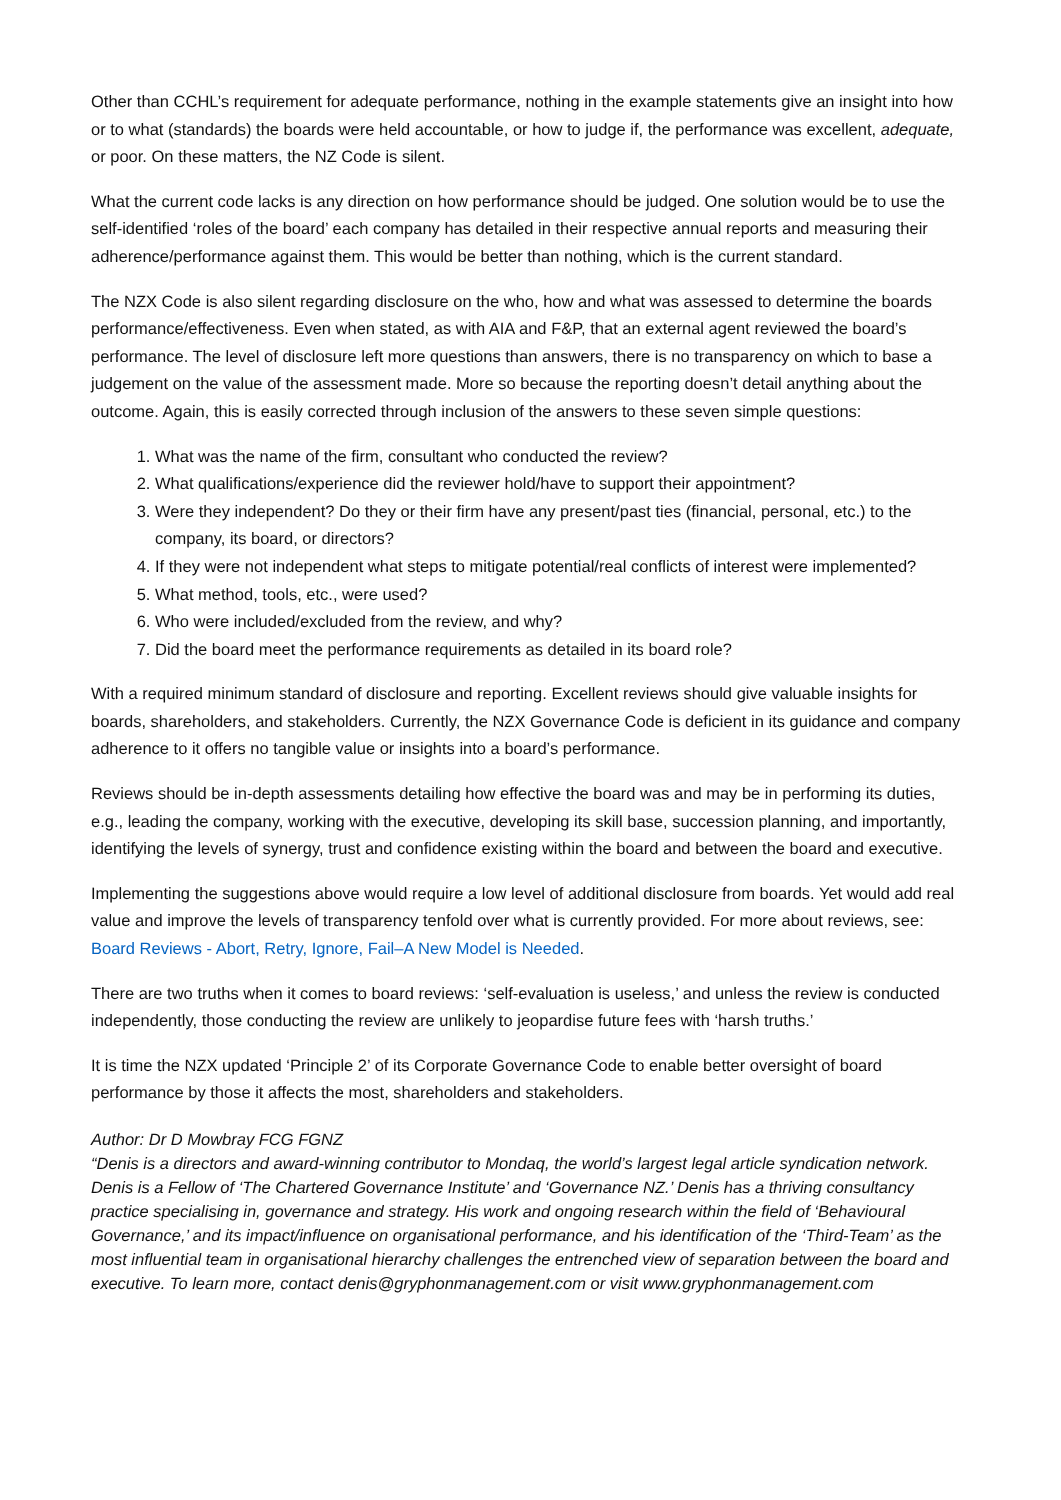Other than CCHL’s requirement for adequate performance, nothing in the example statements give an insight into how or to what (standards) the boards were held accountable, or how to judge if, the performance was excellent, adequate, or poor. On these matters, the NZ Code is silent.
What the current code lacks is any direction on how performance should be judged. One solution would be to use the self-identified ‘roles of the board’ each company has detailed in their respective annual reports and measuring their adherence/performance against them. This would be better than nothing, which is the current standard.
The NZX Code is also silent regarding disclosure on the who, how and what was assessed to determine the boards performance/effectiveness. Even when stated, as with AIA and F&P, that an external agent reviewed the board’s performance. The level of disclosure left more questions than answers, there is no transparency on which to base a judgement on the value of the assessment made. More so because the reporting doesn’t detail anything about the outcome. Again, this is easily corrected through inclusion of the answers to these seven simple questions:
1. What was the name of the firm, consultant who conducted the review?
2. What qualifications/experience did the reviewer hold/have to support their appointment?
3. Were they independent? Do they or their firm have any present/past ties (financial, personal, etc.) to the company, its board, or directors?
4. If they were not independent what steps to mitigate potential/real conflicts of interest were implemented?
5. What method, tools, etc., were used?
6. Who were included/excluded from the review, and why?
7. Did the board meet the performance requirements as detailed in its board role?
With a required minimum standard of disclosure and reporting. Excellent reviews should give valuable insights for boards, shareholders, and stakeholders. Currently, the NZX Governance Code is deficient in its guidance and company adherence to it offers no tangible value or insights into a board’s performance.
Reviews should be in-depth assessments detailing how effective the board was and may be in performing its duties, e.g., leading the company, working with the executive, developing its skill base, succession planning, and importantly, identifying the levels of synergy, trust and confidence existing within the board and between the board and executive.
Implementing the suggestions above would require a low level of additional disclosure from boards. Yet would add real value and improve the levels of transparency tenfold over what is currently provided. For more about reviews, see: Board Reviews - Abort, Retry, Ignore, Fail–A New Model is Needed.
There are two truths when it comes to board reviews: ‘self-evaluation is useless,’ and unless the review is conducted independently, those conducting the review are unlikely to jeopardise future fees with ‘harsh truths.’
It is time the NZX updated ‘Principle 2’ of its Corporate Governance Code to enable better oversight of board performance by those it affects the most, shareholders and stakeholders.
Author: Dr D Mowbray FCG FGNZ
“Denis is a directors and award-winning contributor to Mondaq, the world’s largest legal article syndication network. Denis is a Fellow of ‘The Chartered Governance Institute’ and ‘Governance NZ.’ Denis has a thriving consultancy practice specialising in, governance and strategy. His work and ongoing research within the field of ‘Behavioural Governance,’ and its impact/influence on organisational performance, and his identification of the ‘Third-Team’ as the most influential team in organisational hierarchy challenges the entrenched view of separation between the board and executive. To learn more, contact denis@gryphonmanagement.com or visit www.gryphonmanagement.com